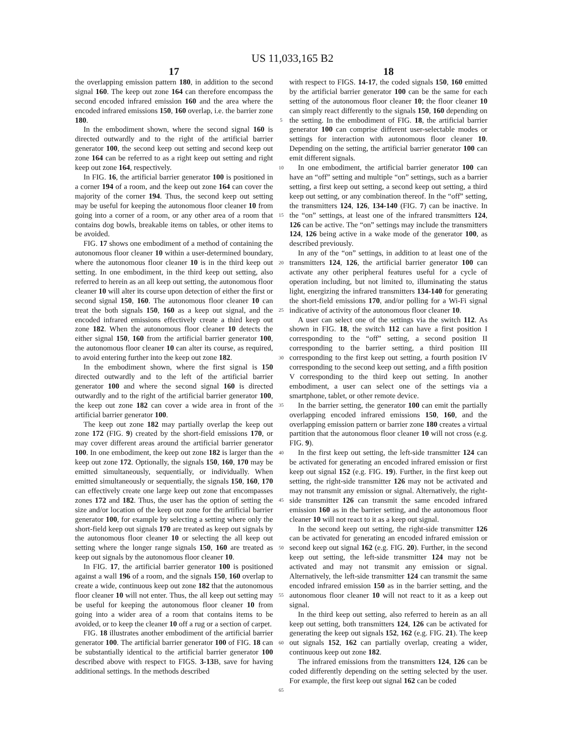US 11,033,165 B2
17
the overlapping emission pattern 180, in addition to the second signal 160. The keep out zone 164 can therefore encompass the second encoded infrared emission 160 and the area where the encoded infrared emissions 150, 160 overlap, i.e. the barrier zone 180.
In the embodiment shown, where the second signal 160 is directed outwardly and to the right of the artificial barrier generator 100, the second keep out setting and second keep out zone 164 can be referred to as a right keep out setting and right keep out zone 164, respectively.
In FIG. 16, the artificial barrier generator 100 is positioned in a corner 194 of a room, and the keep out zone 164 can cover the majority of the corner 194. Thus, the second keep out setting may be useful for keeping the autonomous floor cleaner 10 from going into a corner of a room, or any other area of a room that contains dog bowls, breakable items on tables, or other items to be avoided.
FIG. 17 shows one embodiment of a method of containing the autonomous floor cleaner 10 within a user-determined boundary, where the autonomous floor cleaner 10 is in the third keep out setting. In one embodiment, in the third keep out setting, also referred to herein as an all keep out setting, the autonomous floor cleaner 10 will alter its course upon detection of either the first or second signal 150, 160. The autonomous floor cleaner 10 can treat the both signals 150, 160 as a keep out signal, and the encoded infrared emissions effectively create a third keep out zone 182. When the autonomous floor cleaner 10 detects the either signal 150, 160 from the artificial barrier generator 100, the autonomous floor cleaner 10 can alter its course, as required, to avoid entering further into the keep out zone 182.
In the embodiment shown, where the first signal is 150 directed outwardly and to the left of the artificial barrier generator 100 and where the second signal 160 is directed outwardly and to the right of the artificial barrier generator 100, the keep out zone 182 can cover a wide area in front of the artificial barrier generator 100.
The keep out zone 182 may partially overlap the keep out zone 172 (FIG. 9) created by the short-field emissions 170, or may cover different areas around the artificial barrier generator 100. In one embodiment, the keep out zone 182 is larger than the keep out zone 172. Optionally, the signals 150, 160, 170 may be emitted simultaneously, sequentially, or individually. When emitted simultaneously or sequentially, the signals 150, 160, 170 can effectively create one large keep out zone that encompasses zones 172 and 182. Thus, the user has the option of setting the size and/or location of the keep out zone for the artificial barrier generator 100, for example by selecting a setting where only the short-field keep out signals 170 are treated as keep out signals by the autonomous floor cleaner 10 or selecting the all keep out setting where the longer range signals 150, 160 are treated as keep out signals by the autonomous floor cleaner 10.
In FIG. 17, the artificial barrier generator 100 is positioned against a wall 196 of a room, and the signals 150, 160 overlap to create a wide, continuous keep out zone 182 that the autonomous floor cleaner 10 will not enter. Thus, the all keep out setting may be useful for keeping the autonomous floor cleaner 10 from going into a wider area of a room that contains items to be avoided, or to keep the cleaner 10 off a rug or a section of carpet.
FIG. 18 illustrates another embodiment of the artificial barrier generator 100. The artificial barrier generator 100 of FIG. 18 can be substantially identical to the artificial barrier generator 100 described above with respect to FIGS. 3-13 B, save for having additional settings. In the methods described
5
10
15
20
25
30
35
40
45
50
55
60
65
18
with respect to FIGS. 14-17, the coded signals 150, 160 emitted by the artificial barrier generator 100 can be the same for each setting of the autonomous floor cleaner 10; the floor cleaner 10 can simply react differently to the signals 150, 160 depending on the setting. In the embodiment of FIG. 18, the artificial barrier generator 100 can comprise different user-selectable modes or settings for interaction with autonomous floor cleaner 10. Depending on the setting, the artificial barrier generator 100 can emit different signals.
In one embodiment, the artificial barrier generator 100 can have an “off” setting and multiple “on” settings, such as a barrier setting, a first keep out setting, a second keep out setting, a third keep out setting, or any combination thereof. In the “off” setting, the transmitters 124, 126, 134-140 (FIG. 7) can be inactive. In the “on” settings, at least one of the infrared transmitters 124, 126 can be active. The “on” settings may include the transmitters 124, 126 being active in a wake mode of the generator 100, as described previously.
In any of the “on” settings, in addition to at least one of the transmitters 124, 126, the artificial barrier generator 100 can activate any other peripheral features useful for a cycle of operation including, but not limited to, illuminating the status light, energizing the infrared transmitters 134-140 for generating the short-field emissions 170, and/or polling for a Wi-Fi signal indicative of activity of the autonomous floor cleaner 10.
A user can select one of the settings via the switch 112. As shown in FIG. 18, the switch 112 can have a first position I corresponding to the “off” setting, a second position II corresponding to the barrier setting, a third position III corresponding to the first keep out setting, a fourth position IV corresponding to the second keep out setting, and a fifth position V corresponding to the third keep out setting. In another embodiment, a user can select one of the settings via a smartphone, tablet, or other remote device.
In the barrier setting, the generator 100 can emit the partially overlapping encoded infrared emissions 150, 160, and the overlapping emission pattern or barrier zone 180 creates a virtual partition that the autonomous floor cleaner 10 will not cross (e.g. FIG. 9).
In the first keep out setting, the left-side transmitter 124 can be activated for generating an encoded infrared emission or first keep out signal 152 (e.g. FIG. 19). Further, in the first keep out setting, the right-side transmitter 126 may not be activated and may not transmit any emission or signal. Alternatively, the right-side transmitter 126 can transmit the same encoded infrared emission 160 as in the barrier setting, and the autonomous floor cleaner 10 will not react to it as a keep out signal.
In the second keep out setting, the right-side transmitter 126 can be activated for generating an encoded infrared emission or second keep out signal 162 (e.g. FIG. 20). Further, in the second keep out setting, the left-side transmitter 124 may not be activated and may not transmit any emission or signal. Alternatively, the left-side transmitter 124 can transmit the same encoded infrared emission 150 as in the barrier setting, and the autonomous floor cleaner 10 will not react to it as a keep out signal.
In the third keep out setting, also referred to herein as an all keep out setting, both transmitters 124, 126 can be activated for generating the keep out signals 152, 162 (e.g. FIG. 21). The keep out signals 152, 162 can partially overlap, creating a wider, continuous keep out zone 182.
The infrared emissions from the transmitters 124, 126 can be coded differently depending on the setting selected by the user. For example, the first keep out signal 162 can be coded